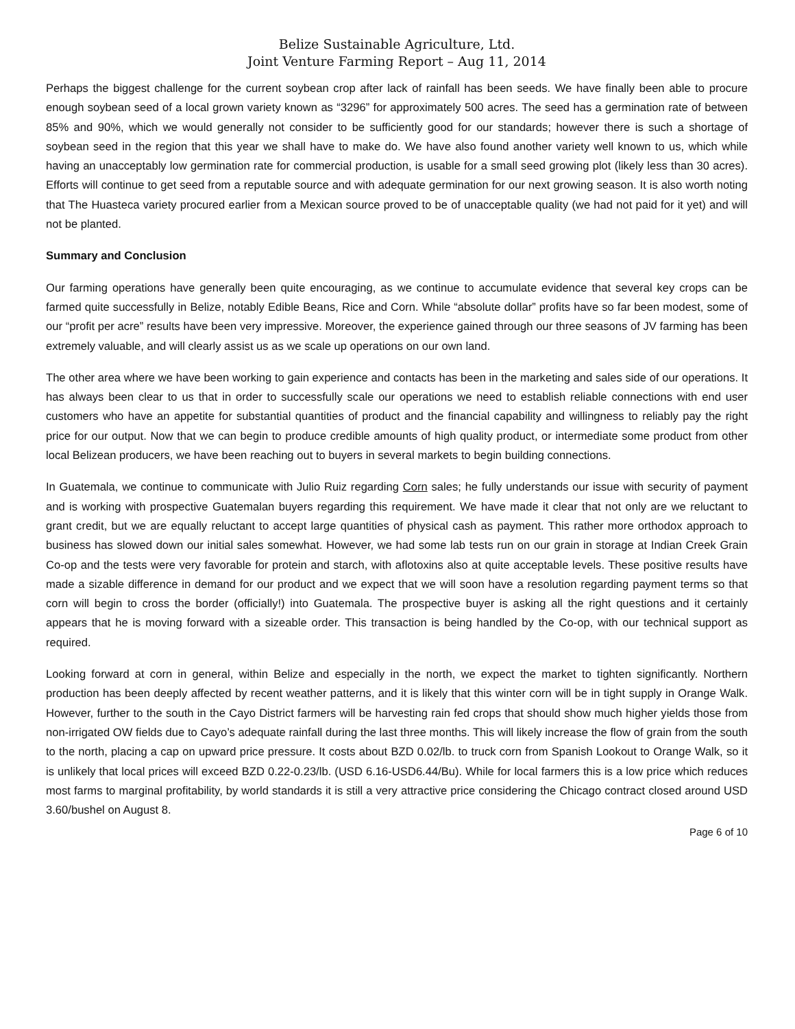Belize Sustainable Agriculture, Ltd.
Joint Venture Farming Report – Aug 11, 2014
Perhaps the biggest challenge for the current soybean crop after lack of rainfall has been seeds. We have finally been able to procure enough soybean seed of a local grown variety known as “3296” for approximately 500 acres. The seed has a germination rate of between 85% and 90%, which we would generally not consider to be sufficiently good for our standards; however there is such a shortage of soybean seed in the region that this year we shall have to make do. We have also found another variety well known to us, which while having an unacceptably low germination rate for commercial production, is usable for a small seed growing plot (likely less than 30 acres). Efforts will continue to get seed from a reputable source and with adequate germination for our next growing season. It is also worth noting that The Huasteca variety procured earlier from a Mexican source proved to be of unacceptable quality (we had not paid for it yet) and will not be planted.
Summary and Conclusion
Our farming operations have generally been quite encouraging, as we continue to accumulate evidence that several key crops can be farmed quite successfully in Belize, notably Edible Beans, Rice and Corn. While “absolute dollar” profits have so far been modest, some of our “profit per acre” results have been very impressive. Moreover, the experience gained through our three seasons of JV farming has been extremely valuable, and will clearly assist us as we scale up operations on our own land.
The other area where we have been working to gain experience and contacts has been in the marketing and sales side of our operations. It has always been clear to us that in order to successfully scale our operations we need to establish reliable connections with end user customers who have an appetite for substantial quantities of product and the financial capability and willingness to reliably pay the right price for our output. Now that we can begin to produce credible amounts of high quality product, or intermediate some product from other local Belizean producers, we have been reaching out to buyers in several markets to begin building connections.
In Guatemala, we continue to communicate with Julio Ruiz regarding Corn sales; he fully understands our issue with security of payment and is working with prospective Guatemalan buyers regarding this requirement. We have made it clear that not only are we reluctant to grant credit, but we are equally reluctant to accept large quantities of physical cash as payment. This rather more orthodox approach to business has slowed down our initial sales somewhat. However, we had some lab tests run on our grain in storage at Indian Creek Grain Co-op and the tests were very favorable for protein and starch, with aflotoxins also at quite acceptable levels. These positive results have made a sizable difference in demand for our product and we expect that we will soon have a resolution regarding payment terms so that corn will begin to cross the border (officially!) into Guatemala. The prospective buyer is asking all the right questions and it certainly appears that he is moving forward with a sizeable order. This transaction is being handled by the Co-op, with our technical support as required.
Looking forward at corn in general, within Belize and especially in the north, we expect the market to tighten significantly. Northern production has been deeply affected by recent weather patterns, and it is likely that this winter corn will be in tight supply in Orange Walk. However, further to the south in the Cayo District farmers will be harvesting rain fed crops that should show much higher yields those from non-irrigated OW fields due to Cayo’s adequate rainfall during the last three months. This will likely increase the flow of grain from the south to the north, placing a cap on upward price pressure. It costs about BZD 0.02/lb. to truck corn from Spanish Lookout to Orange Walk, so it is unlikely that local prices will exceed BZD 0.22-0.23/lb. (USD 6.16-USD6.44/Bu). While for local farmers this is a low price which reduces most farms to marginal profitability, by world standards it is still a very attractive price considering the Chicago contract closed around USD 3.60/bushel on August 8.
Page 6 of 10